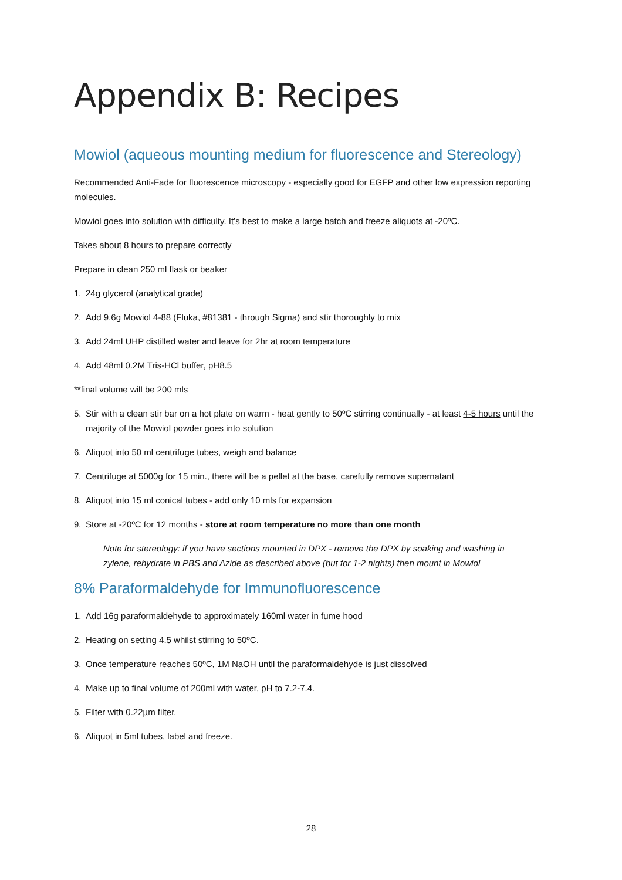Appendix B: Recipes
Mowiol (aqueous mounting medium for fluorescence and Stereology)
Recommended Anti-Fade for fluorescence microscopy - especially good for EGFP and other low expression reporting molecules.
Mowiol goes into solution with difficulty. It’s best to make a large batch and freeze aliquots at -20ºC.
Takes about 8 hours to prepare correctly
Prepare in clean 250 ml flask or beaker
1. 24g glycerol (analytical grade)
2. Add 9.6g Mowiol 4-88 (Fluka, #81381 - through Sigma) and stir thoroughly to mix
3. Add 24ml UHP distilled water and leave for 2hr at room temperature
4. Add 48ml 0.2M Tris-HCl buffer, pH8.5
**final volume will be 200 mls
5. Stir with a clean stir bar on a hot plate on warm - heat gently to 50ºC stirring continually - at least 4-5 hours until the majority of the Mowiol powder goes into solution
6. Aliquot into 50 ml centrifuge tubes, weigh and balance
7. Centrifuge at 5000g for 15 min., there will be a pellet at the base, carefully remove supernatant
8. Aliquot into 15 ml conical tubes - add only 10 mls for expansion
9. Store at -20ºC for 12 months - store at room temperature no more than one month
Note for stereology: if you have sections mounted in DPX - remove the DPX by soaking and washing in zylene, rehydrate in PBS and Azide as described above (but for 1-2 nights) then mount in Mowiol
8% Paraformaldehyde for Immunofluorescence
1. Add 16g paraformaldehyde to approximately 160ml water in fume hood
2. Heating on setting 4.5 whilst stirring to 50ºC.
3. Once temperature reaches 50ºC, 1M NaOH until the paraformaldehyde is just dissolved
4. Make up to final volume of 200ml with water, pH to 7.2-7.4.
5. Filter with 0.22µm filter.
6. Aliquot in 5ml tubes, label and freeze.
28